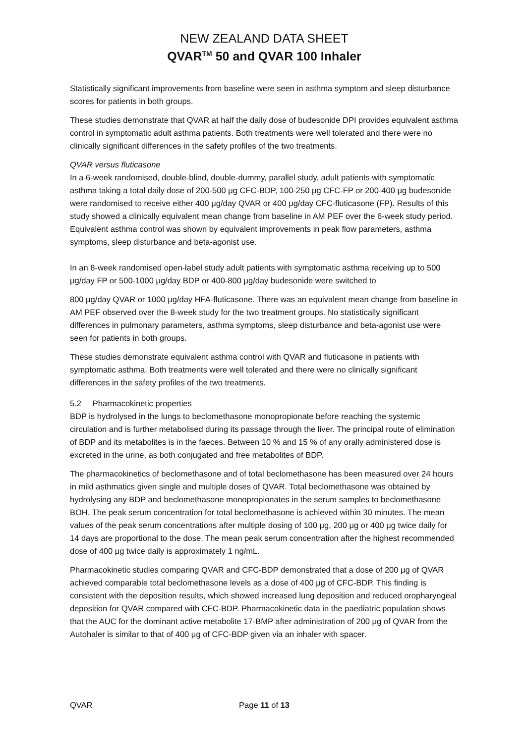NEW ZEALAND DATA SHEET
QVAR<sup>TM</sup> 50 and QVAR 100 Inhaler
Statistically significant improvements from baseline were seen in asthma symptom and sleep disturbance scores for patients in both groups.
These studies demonstrate that QVAR at half the daily dose of budesonide DPI provides equivalent asthma control in symptomatic adult asthma patients. Both treatments were well tolerated and there were no clinically significant differences in the safety profiles of the two treatments.
QVAR versus fluticasone
In a 6-week randomised, double-blind, double-dummy, parallel study, adult patients with symptomatic asthma taking a total daily dose of 200-500 μg CFC-BDP, 100-250 μg CFC-FP or 200-400 μg budesonide were randomised to receive either 400 μg/day QVAR or 400 μg/day CFC-fluticasone (FP). Results of this study showed a clinically equivalent mean change from baseline in AM PEF over the 6-week study period. Equivalent asthma control was shown by equivalent improvements in peak flow parameters, asthma symptoms, sleep disturbance and beta-agonist use.
In an 8-week randomised open-label study adult patients with symptomatic asthma receiving up to 500 μg/day FP or 500-1000 μg/day BDP or 400-800 μg/day budesonide were switched to
800 μg/day QVAR or 1000 μg/day HFA-fluticasone. There was an equivalent mean change from baseline in AM PEF observed over the 8-week study for the two treatment groups. No statistically significant differences in pulmonary parameters, asthma symptoms, sleep disturbance and beta-agonist use were seen for patients in both groups.
These studies demonstrate equivalent asthma control with QVAR and fluticasone in patients with symptomatic asthma. Both treatments were well tolerated and there were no clinically significant differences in the safety profiles of the two treatments.
5.2 Pharmacokinetic properties
BDP is hydrolysed in the lungs to beclomethasone monopropionate before reaching the systemic circulation and is further metabolised during its passage through the liver. The principal route of elimination of BDP and its metabolites is in the faeces. Between 10 % and 15 % of any orally administered dose is excreted in the urine, as both conjugated and free metabolites of BDP.
The pharmacokinetics of beclomethasone and of total beclomethasone has been measured over 24 hours in mild asthmatics given single and multiple doses of QVAR. Total beclomethasone was obtained by hydrolysing any BDP and beclomethasone monopropionates in the serum samples to beclomethasone BOH. The peak serum concentration for total beclomethasone is achieved within 30 minutes. The mean values of the peak serum concentrations after multiple dosing of 100 μg, 200 μg or 400 μg twice daily for 14 days are proportional to the dose. The mean peak serum concentration after the highest recommended dose of 400 μg twice daily is approximately 1 ng/mL.
Pharmacokinetic studies comparing QVAR and CFC-BDP demonstrated that a dose of 200 μg of QVAR achieved comparable total beclomethasone levels as a dose of 400 μg of CFC-BDP. This finding is consistent with the deposition results, which showed increased lung deposition and reduced oropharyngeal deposition for QVAR compared with CFC-BDP. Pharmacokinetic data in the paediatric population shows that the AUC for the dominant active metabolite 17-BMP after administration of 200 μg of QVAR from the Autohaler is similar to that of 400 μg of CFC-BDP given via an inhaler with spacer.
QVAR Page 11 of 13